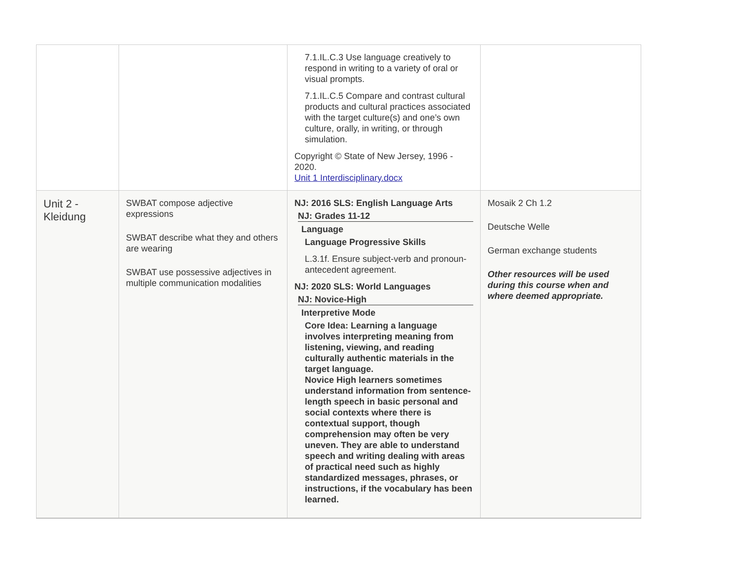| | | 7.1.IL.C.3 Use language creatively to respond in writing to a variety of oral or visual prompts. 7.1.IL.C.5 Compare and contrast cultural products and cultural practices associated with the target culture(s) and one’s own culture, orally, in writing, or through simulation. Copyright © State of New Jersey, 1996 - 2020. Unit 1 Interdisciplinary.docx | |
| Unit 2 - Kleidung | SWBAT compose adjective expressions SWBAT describe what they and others are wearing SWBAT use possessive adjectives in multiple communication modalities | NJ: 2016 SLS: English Language Arts NJ: Grades 11-12 Language Language Progressive Skills L.3.1f. Ensure subject-verb and pronoun-antecedent agreement. NJ: 2020 SLS: World Languages NJ: Novice-High Interpretive Mode Core Idea: Learning a language involves interpreting meaning from listening, viewing, and reading culturally authentic materials in the target language. Novice High learners sometimes understand information from sentence-length speech in basic personal and social contexts where there is contextual support, though comprehension may often be very uneven. They are able to understand speech and writing dealing with areas of practical need such as highly standardized messages, phrases, or instructions, if the vocabulary has been learned. | Mosaik 2 Ch 1.2 Deutsche Welle German exchange students Other resources will be used during this course when and where deemed appropriate. |